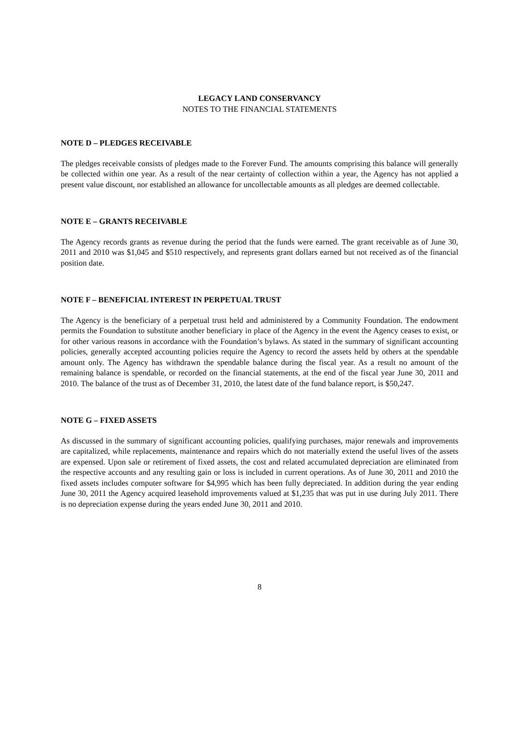LEGACY LAND CONSERVANCY
NOTES TO THE FINANCIAL STATEMENTS
NOTE D – PLEDGES RECEIVABLE
The pledges receivable consists of pledges made to the Forever Fund. The amounts comprising this balance will generally be collected within one year. As a result of the near certainty of collection within a year, the Agency has not applied a present value discount, nor established an allowance for uncollectable amounts as all pledges are deemed collectable.
NOTE E – GRANTS RECEIVABLE
The Agency records grants as revenue during the period that the funds were earned. The grant receivable as of June 30, 2011 and 2010 was $1,045 and $510 respectively, and represents grant dollars earned but not received as of the financial position date.
NOTE F – BENEFICIAL INTEREST IN PERPETUAL TRUST
The Agency is the beneficiary of a perpetual trust held and administered by a Community Foundation. The endowment permits the Foundation to substitute another beneficiary in place of the Agency in the event the Agency ceases to exist, or for other various reasons in accordance with the Foundation’s bylaws. As stated in the summary of significant accounting policies, generally accepted accounting policies require the Agency to record the assets held by others at the spendable amount only. The Agency has withdrawn the spendable balance during the fiscal year. As a result no amount of the remaining balance is spendable, or recorded on the financial statements, at the end of the fiscal year June 30, 2011 and 2010. The balance of the trust as of December 31, 2010, the latest date of the fund balance report, is $50,247.
NOTE G – FIXED ASSETS
As discussed in the summary of significant accounting policies, qualifying purchases, major renewals and improvements are capitalized, while replacements, maintenance and repairs which do not materially extend the useful lives of the assets are expensed. Upon sale or retirement of fixed assets, the cost and related accumulated depreciation are eliminated from the respective accounts and any resulting gain or loss is included in current operations. As of June 30, 2011 and 2010 the fixed assets includes computer software for $4,995 which has been fully depreciated. In addition during the year ending June 30, 2011 the Agency acquired leasehold improvements valued at $1,235 that was put in use during July 2011. There is no depreciation expense during the years ended June 30, 2011 and 2010.
8